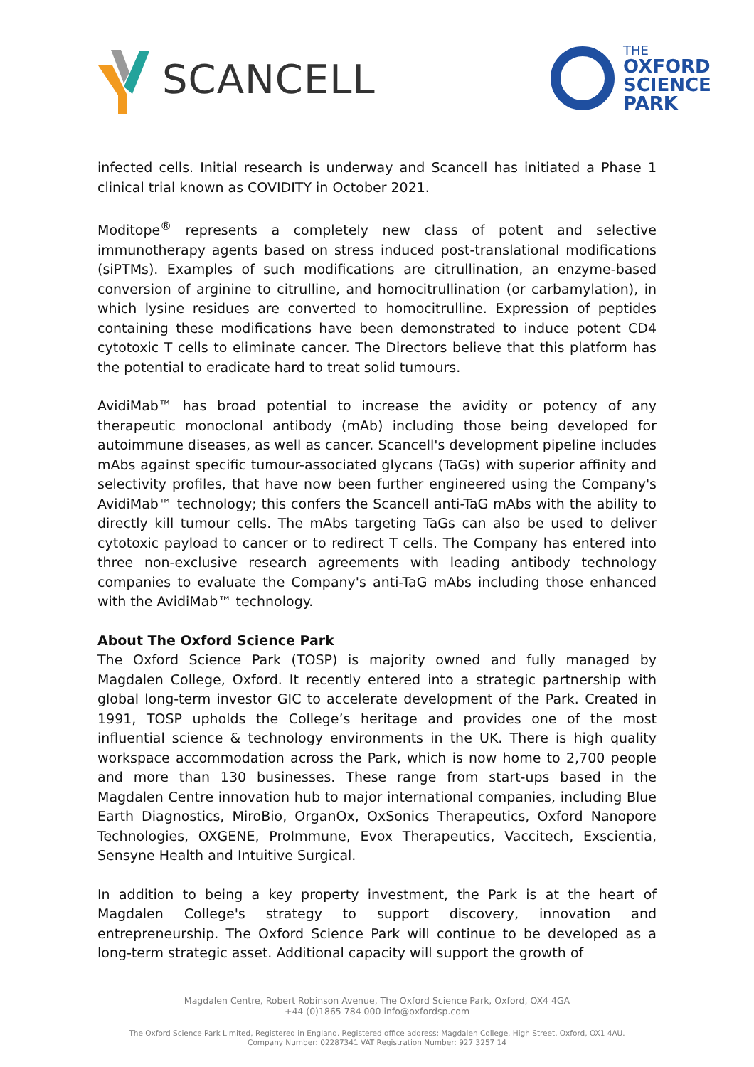SCANCELL
THE
OXFORD
SCIENCE
PARK
infected cells. Initial research is underway and Scancell has initiated a Phase 1 clinical trial known as COVIDITY in October 2021.
Moditope<sup>®</sup> represents a completely new class of potent and selective immunotherapy agents based on stress induced post-translational modifications (siPTMs). Examples of such modifications are citrullination, an enzyme-based conversion of arginine to citrulline, and homocitrullination (or carbamylation), in which lysine residues are converted to homocitrulline. Expression of peptides containing these modifications have been demonstrated to induce potent CD4 cytotoxic T cells to eliminate cancer. The Directors believe that this platform has the potential to eradicate hard to treat solid tumours.
AvidiMab™ has broad potential to increase the avidity or potency of any therapeutic monoclonal antibody (mAb) including those being developed for autoimmune diseases, as well as cancer. Scancell's development pipeline includes mAbs against specific tumour-associated glycans (TaGs) with superior affinity and selectivity profiles, that have now been further engineered using the Company's AvidiMab™ technology; this confers the Scancell anti-TaG mAbs with the ability to directly kill tumour cells. The mAbs targeting TaGs can also be used to deliver cytotoxic payload to cancer or to redirect T cells. The Company has entered into three non-exclusive research agreements with leading antibody technology companies to evaluate the Company's anti-TaG mAbs including those enhanced with the AvidiMab™ technology.
About The Oxford Science Park
The Oxford Science Park (TOSP) is majority owned and fully managed by Magdalen College, Oxford. It recently entered into a strategic partnership with global long-term investor GIC to accelerate development of the Park. Created in 1991, TOSP upholds the College’s heritage and provides one of the most influential science & technology environments in the UK. There is high quality workspace accommodation across the Park, which is now home to 2,700 people and more than 130 businesses. These range from start-ups based in the Magdalen Centre innovation hub to major international companies, including Blue Earth Diagnostics, MiroBio, OrganOx, OxSonics Therapeutics, Oxford Nanopore Technologies, OXGENE, ProImmune, Evox Therapeutics, Vaccitech, Exscientia, Sensyne Health and Intuitive Surgical.
In addition to being a key property investment, the Park is at the heart of Magdalen College's strategy to support discovery, innovation and entrepreneurship. The Oxford Science Park will continue to be developed as a long-term strategic asset. Additional capacity will support the growth of
Magdalen Centre, Robert Robinson Avenue, The Oxford Science Park, Oxford, OX4 4GA
+44 (0)1865 784 000 info@oxfordsp.com
The Oxford Science Park Limited, Registered in England. Registered office address: Magdalen College, High Street, Oxford, OX1 4AU.
Company Number: 02287341 VAT Registration Number: 927 3257 14